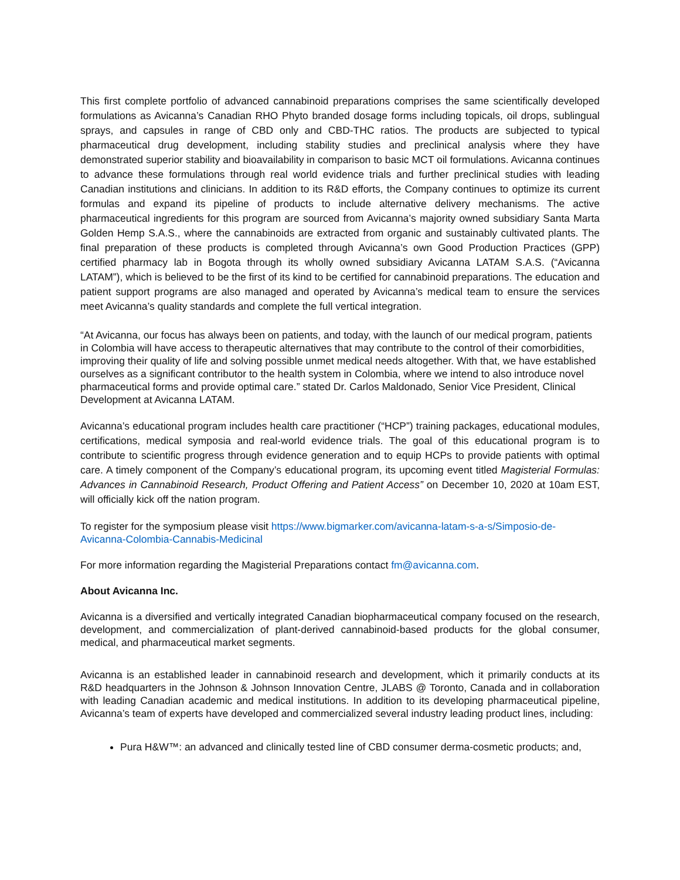This first complete portfolio of advanced cannabinoid preparations comprises the same scientifically developed formulations as Avicanna’s Canadian RHO Phyto branded dosage forms including topicals, oil drops, sublingual sprays, and capsules in range of CBD only and CBD-THC ratios. The products are subjected to typical pharmaceutical drug development, including stability studies and preclinical analysis where they have demonstrated superior stability and bioavailability in comparison to basic MCT oil formulations. Avicanna continues to advance these formulations through real world evidence trials and further preclinical studies with leading Canadian institutions and clinicians. In addition to its R&D efforts, the Company continues to optimize its current formulas and expand its pipeline of products to include alternative delivery mechanisms. The active pharmaceutical ingredients for this program are sourced from Avicanna’s majority owned subsidiary Santa Marta Golden Hemp S.A.S., where the cannabinoids are extracted from organic and sustainably cultivated plants. The final preparation of these products is completed through Avicanna’s own Good Production Practices (GPP) certified pharmacy lab in Bogota through its wholly owned subsidiary Avicanna LATAM S.A.S. (“Avicanna LATAM”), which is believed to be the first of its kind to be certified for cannabinoid preparations. The education and patient support programs are also managed and operated by Avicanna’s medical team to ensure the services meet Avicanna’s quality standards and complete the full vertical integration.
“At Avicanna, our focus has always been on patients, and today, with the launch of our medical program, patients in Colombia will have access to therapeutic alternatives that may contribute to the control of their comorbidities, improving their quality of life and solving possible unmet medical needs altogether. With that, we have established ourselves as a significant contributor to the health system in Colombia, where we intend to also introduce novel pharmaceutical forms and provide optimal care.” stated Dr. Carlos Maldonado, Senior Vice President, Clinical Development at Avicanna LATAM.
Avicanna’s educational program includes health care practitioner (“HCP”) training packages, educational modules, certifications, medical symposia and real-world evidence trials. The goal of this educational program is to contribute to scientific progress through evidence generation and to equip HCPs to provide patients with optimal care. A timely component of the Company’s educational program, its upcoming event titled Magisterial Formulas: Advances in Cannabinoid Research, Product Offering and Patient Access” on December 10, 2020 at 10am EST, will officially kick off the nation program.
To register for the symposium please visit https://www.bigmarker.com/avicanna-latam-s-a-s/Simposio-de-Avicanna-Colombia-Cannabis-Medicinal
For more information regarding the Magisterial Preparations contact fm@avicanna.com.
About Avicanna Inc.
Avicanna is a diversified and vertically integrated Canadian biopharmaceutical company focused on the research, development, and commercialization of plant-derived cannabinoid-based products for the global consumer, medical, and pharmaceutical market segments.
Avicanna is an established leader in cannabinoid research and development, which it primarily conducts at its R&D headquarters in the Johnson & Johnson Innovation Centre, JLABS @ Toronto, Canada and in collaboration with leading Canadian academic and medical institutions. In addition to its developing pharmaceutical pipeline, Avicanna’s team of experts have developed and commercialized several industry leading product lines, including:
Pura H&W™: an advanced and clinically tested line of CBD consumer derma-cosmetic products; and,